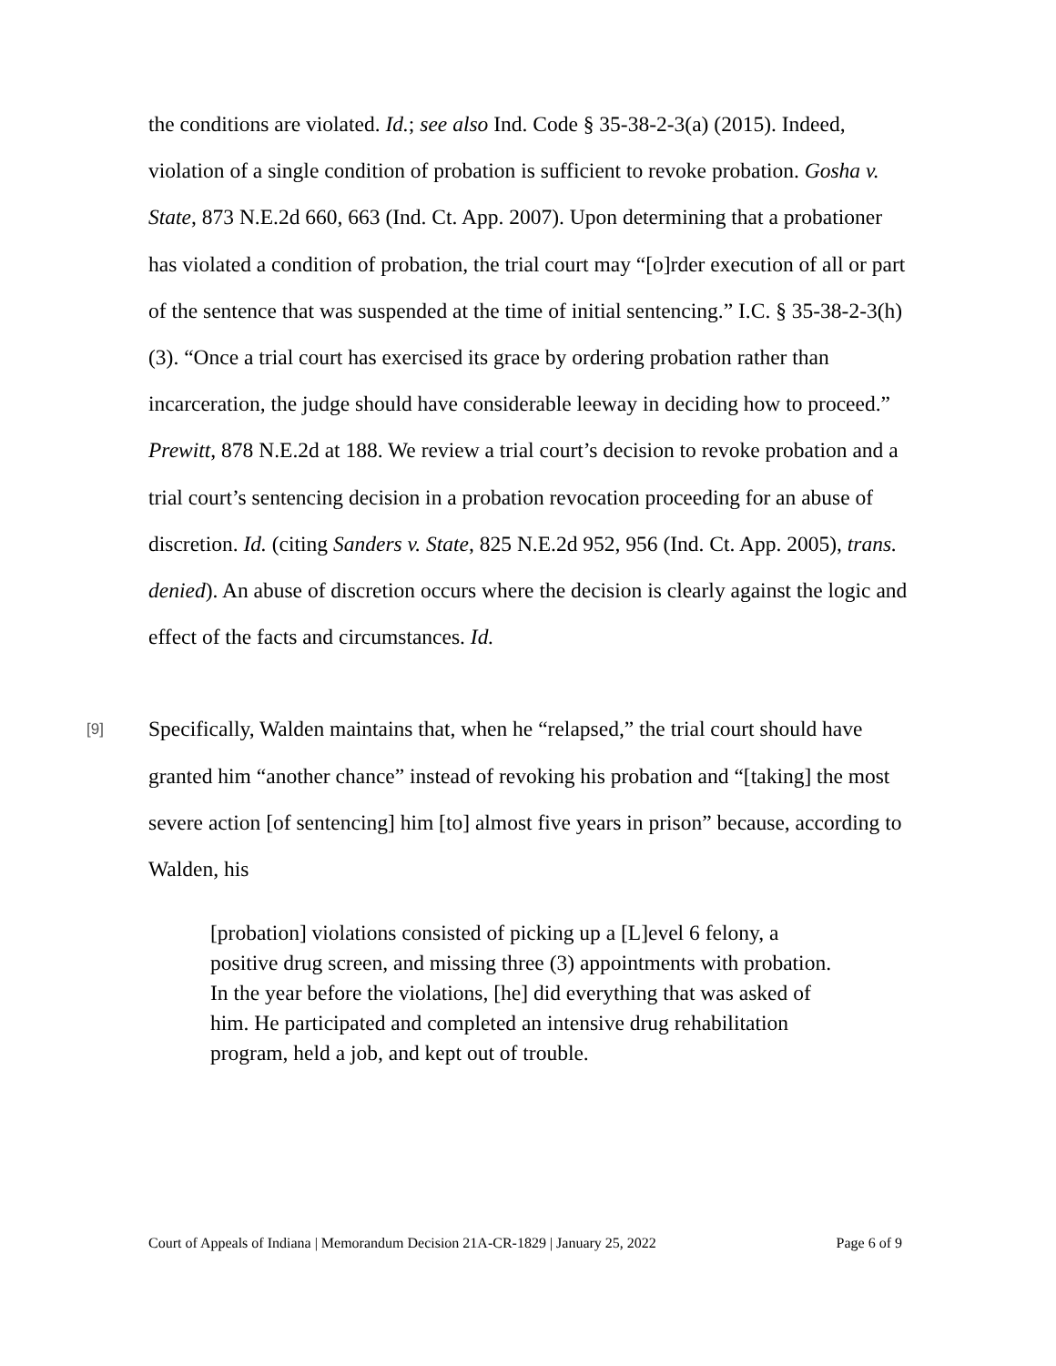the conditions are violated. Id.; see also Ind. Code § 35-38-2-3(a) (2015). Indeed, violation of a single condition of probation is sufficient to revoke probation. Gosha v. State, 873 N.E.2d 660, 663 (Ind. Ct. App. 2007). Upon determining that a probationer has violated a condition of probation, the trial court may “[o]rder execution of all or part of the sentence that was suspended at the time of initial sentencing.” I.C. § 35-38-2-3(h)(3). “Once a trial court has exercised its grace by ordering probation rather than incarceration, the judge should have considerable leeway in deciding how to proceed.” Prewitt, 878 N.E.2d at 188. We review a trial court’s decision to revoke probation and a trial court’s sentencing decision in a probation revocation proceeding for an abuse of discretion. Id. (citing Sanders v. State, 825 N.E.2d 952, 956 (Ind. Ct. App. 2005), trans. denied). An abuse of discretion occurs where the decision is clearly against the logic and effect of the facts and circumstances. Id.
[9] Specifically, Walden maintains that, when he “relapsed,” the trial court should have granted him “another chance” instead of revoking his probation and “[taking] the most severe action [of sentencing] him [to] almost five years in prison” because, according to Walden, his
[probation] violations consisted of picking up a [L]evel 6 felony, a positive drug screen, and missing three (3) appointments with probation. In the year before the violations, [he] did everything that was asked of him. He participated and completed an intensive drug rehabilitation program, held a job, and kept out of trouble.
Court of Appeals of Indiana | Memorandum Decision 21A-CR-1829 | January 25, 2022 Page 6 of 9